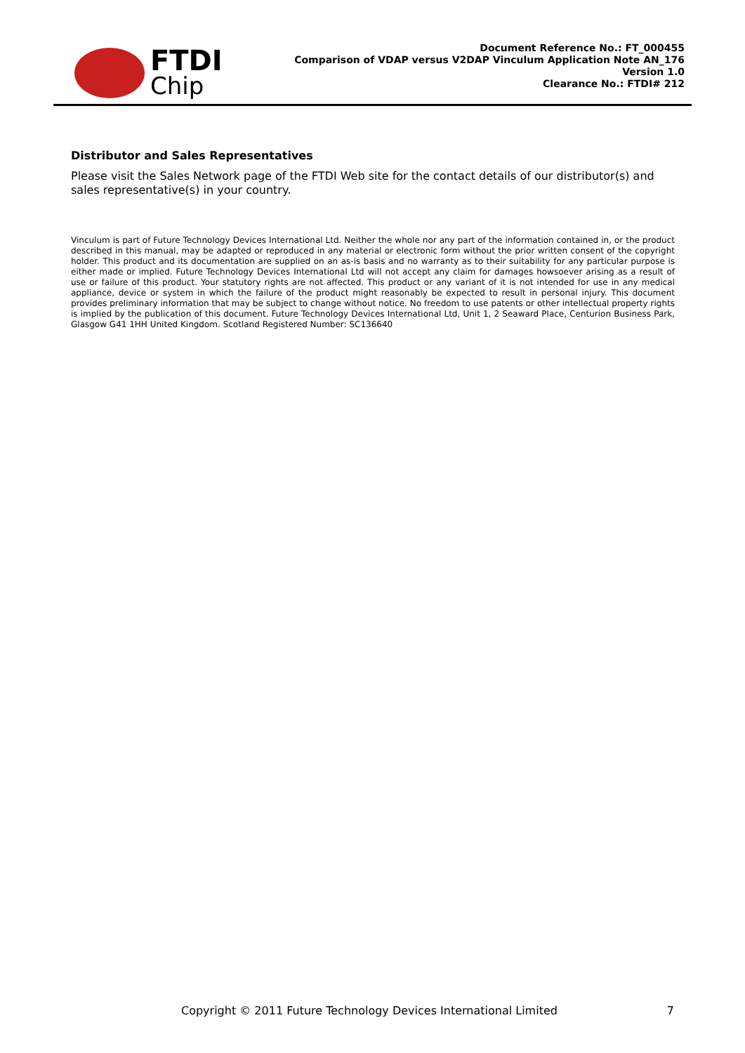FTDI
Chip
Document Reference No.: FT_000455
Comparison of VDAP versus V2DAP Vinculum Application Note AN_176
Version 1.0
Clearance No.: FTDI# 212
Distributor and Sales Representatives
Please visit the Sales Network page of the FTDI Web site for the contact details of our distributor(s) and sales representative(s) in your country.
Vinculum is part of Future Technology Devices International Ltd. Neither the whole nor any part of the information contained in, or the product described in this manual, may be adapted or reproduced in any material or electronic form without the prior written consent of the copyright holder. This product and its documentation are supplied on an as-is basis and no warranty as to their suitability for any particular purpose is either made or implied. Future Technology Devices International Ltd will not accept any claim for damages howsoever arising as a result of use or failure of this product. Your statutory rights are not affected. This product or any variant of it is not intended for use in any medical appliance, device or system in which the failure of the product might reasonably be expected to result in personal injury. This document provides preliminary information that may be subject to change without notice. No freedom to use patents or other intellectual property rights is implied by the publication of this document. Future Technology Devices International Ltd, Unit 1, 2 Seaward Place, Centurion Business Park, Glasgow G41 1HH United Kingdom. Scotland Registered Number: SC136640
Copyright © 2011 Future Technology Devices International Limited 7